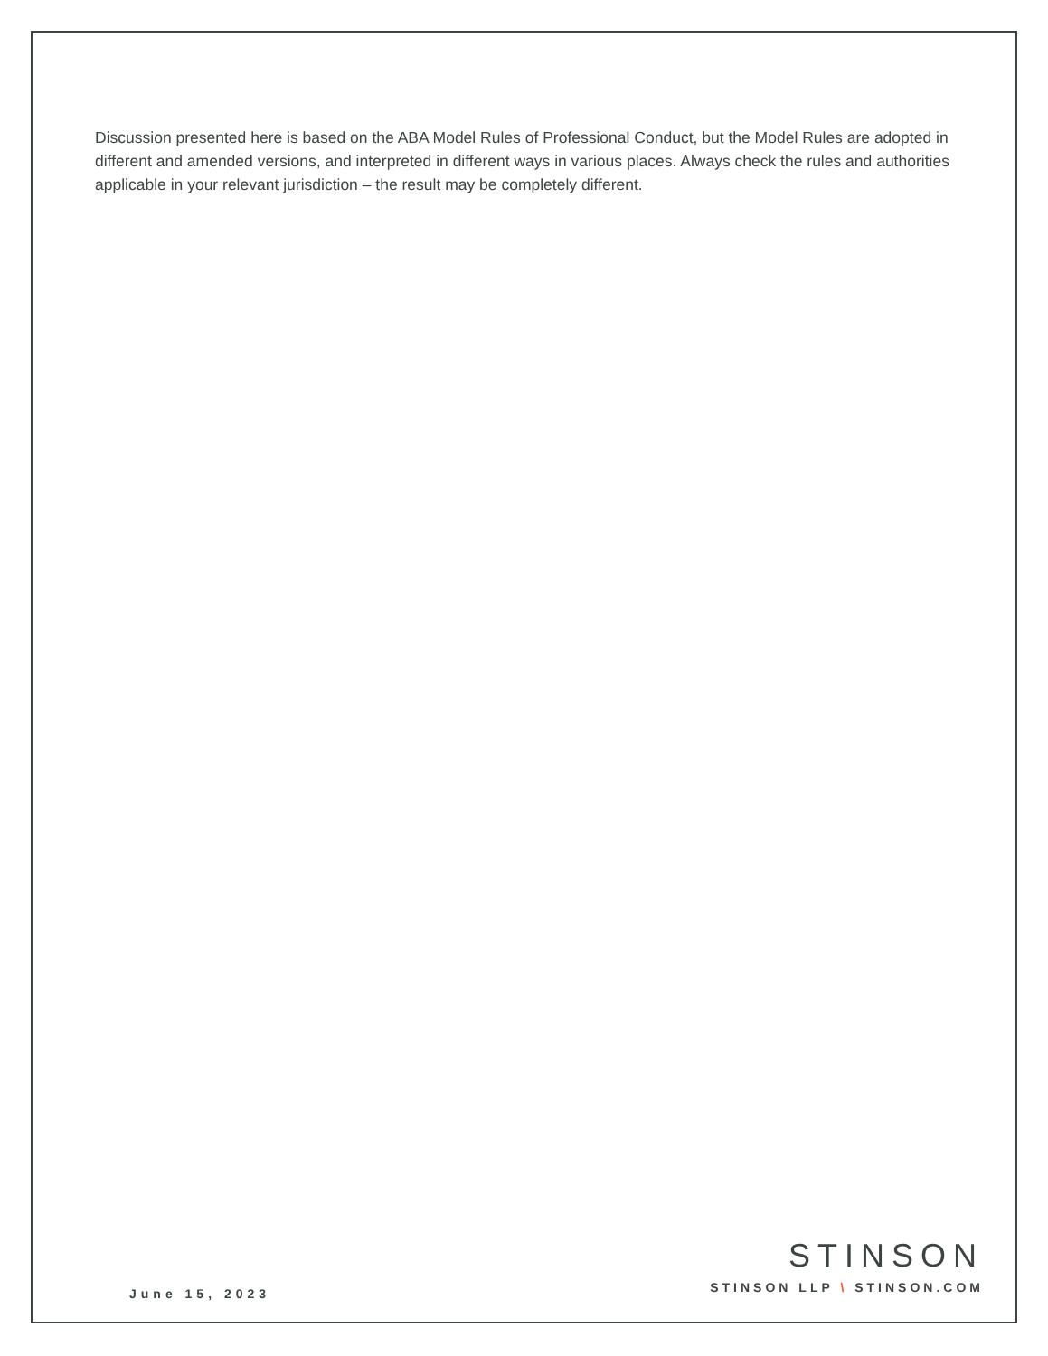Discussion presented here is based on the ABA Model Rules of Professional Conduct, but the Model Rules are adopted in different and amended versions, and interpreted in different ways in various places. Always check the rules and authorities applicable in your relevant jurisdiction – the result may be completely different.
June 15, 2023
STINSON
STINSON LLP \ STINSON.COM